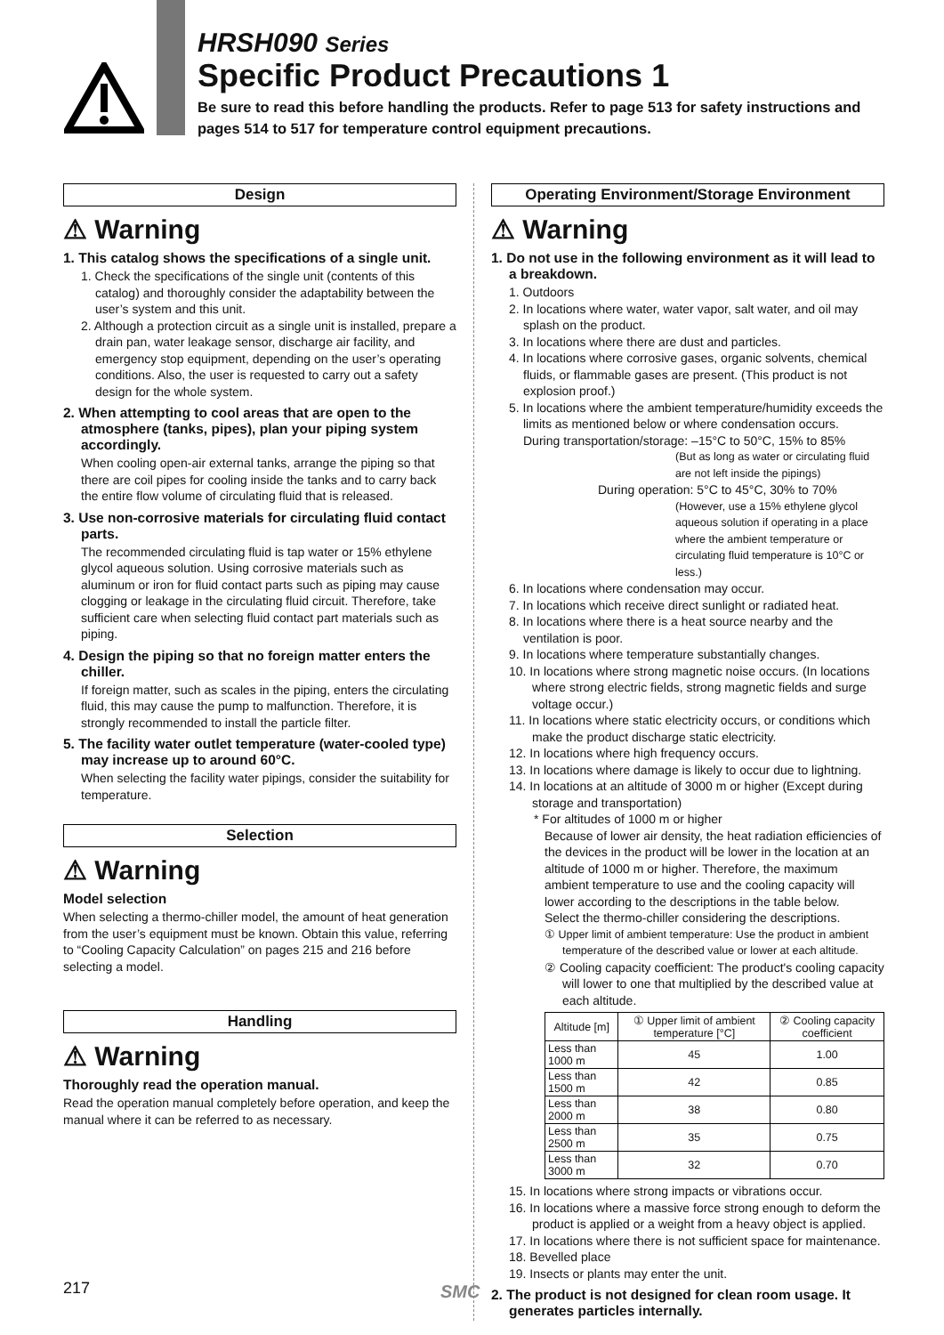HRSH090 Series
Specific Product Precautions 1
Be sure to read this before handling the products. Refer to page 513 for safety instructions and pages 514 to 517 for temperature control equipment precautions.
Design
⚠ Warning
1. This catalog shows the specifications of a single unit.
1. Check the specifications of the single unit (contents of this catalog) and thoroughly consider the adaptability between the user’s system and this unit.
2. Although a protection circuit as a single unit is installed, prepare a drain pan, water leakage sensor, discharge air facility, and emergency stop equipment, depending on the user’s operating conditions. Also, the user is requested to carry out a safety design for the whole system.
2. When attempting to cool areas that are open to the atmosphere (tanks, pipes), plan your piping system accordingly.
When cooling open-air external tanks, arrange the piping so that there are coil pipes for cooling inside the tanks and to carry back the entire flow volume of circulating fluid that is released.
3. Use non-corrosive materials for circulating fluid contact parts.
The recommended circulating fluid is tap water or 15% ethylene glycol aqueous solution. Using corrosive materials such as aluminum or iron for fluid contact parts such as piping may cause clogging or leakage in the circulating fluid circuit. Therefore, take sufficient care when selecting fluid contact part materials such as piping.
4. Design the piping so that no foreign matter enters the chiller.
If foreign matter, such as scales in the piping, enters the circulating fluid, this may cause the pump to malfunction. Therefore, it is strongly recommended to install the particle filter.
5. The facility water outlet temperature (water-cooled type) may increase up to around 60°C.
When selecting the facility water pipings, consider the suitability for temperature.
Selection
⚠ Warning
Model selection
When selecting a thermo-chiller model, the amount of heat generation from the user’s equipment must be known. Obtain this value, referring to “Cooling Capacity Calculation” on pages 215 and 216 before selecting a model.
Handling
⚠ Warning
Thoroughly read the operation manual.
Read the operation manual completely before operation, and keep the manual where it can be referred to as necessary.
Operating Environment/Storage Environment
⚠ Warning
1. Do not use in the following environment as it will lead to a breakdown.
1. Outdoors
2. In locations where water, water vapor, salt water, and oil may splash on the product.
3. In locations where there are dust and particles.
4. In locations where corrosive gases, organic solvents, chemical fluids, or flammable gases are present. (This product is not explosion proof.)
5. In locations where the ambient temperature/humidity exceeds the limits as mentioned below or where condensation occurs.
During transportation/storage: –15°C to 50°C, 15% to 85%
(But as long as water or circulating fluid are not left inside the pipings)
During operation: 5°C to 45°C, 30% to 70%
(However, use a 15% ethylene glycol aqueous solution if operating in a place where the ambient temperature or circulating fluid temperature is 10°C or less.)
6. In locations where condensation may occur.
7. In locations which receive direct sunlight or radiated heat.
8. In locations where there is a heat source nearby and the ventilation is poor.
9. In locations where temperature substantially changes.
10. In locations where strong magnetic noise occurs. (In locations where strong electric fields, strong magnetic fields and surge voltage occur.)
11. In locations where static electricity occurs, or conditions which make the product discharge static electricity.
12. In locations where high frequency occurs.
13. In locations where damage is likely to occur due to lightning.
14. In locations at an altitude of 3000 m or higher (Except during storage and transportation)
* For altitudes of 1000 m or higher
Because of lower air density, the heat radiation efficiencies of the devices in the product will be lower in the location at an altitude of 1000 m or higher. Therefore, the maximum ambient temperature to use and the cooling capacity will lower according to the descriptions in the table below.
Select the thermo-chiller considering the descriptions.
① Upper limit of ambient temperature: Use the product in ambient temperature of the described value or lower at each altitude.
② Cooling capacity coefficient: The product's cooling capacity will lower to one that multiplied by the described value at each altitude.
| Altitude [m] | ① Upper limit of ambient temperature [°C] | ② Cooling capacity coefficient |
| --- | --- | --- |
| Less than 1000 m | 45 | 1.00 |
| Less than 1500 m | 42 | 0.85 |
| Less than 2000 m | 38 | 0.80 |
| Less than 2500 m | 35 | 0.75 |
| Less than 3000 m | 32 | 0.70 |
15. In locations where strong impacts or vibrations occur.
16. In locations where a massive force strong enough to deform the product is applied or a weight from a heavy object is applied.
17. In locations where there is not sufficient space for maintenance.
18. Bevelled place
19. Insects or plants may enter the unit.
2. The product is not designed for clean room usage. It generates particles internally.
217 SMC